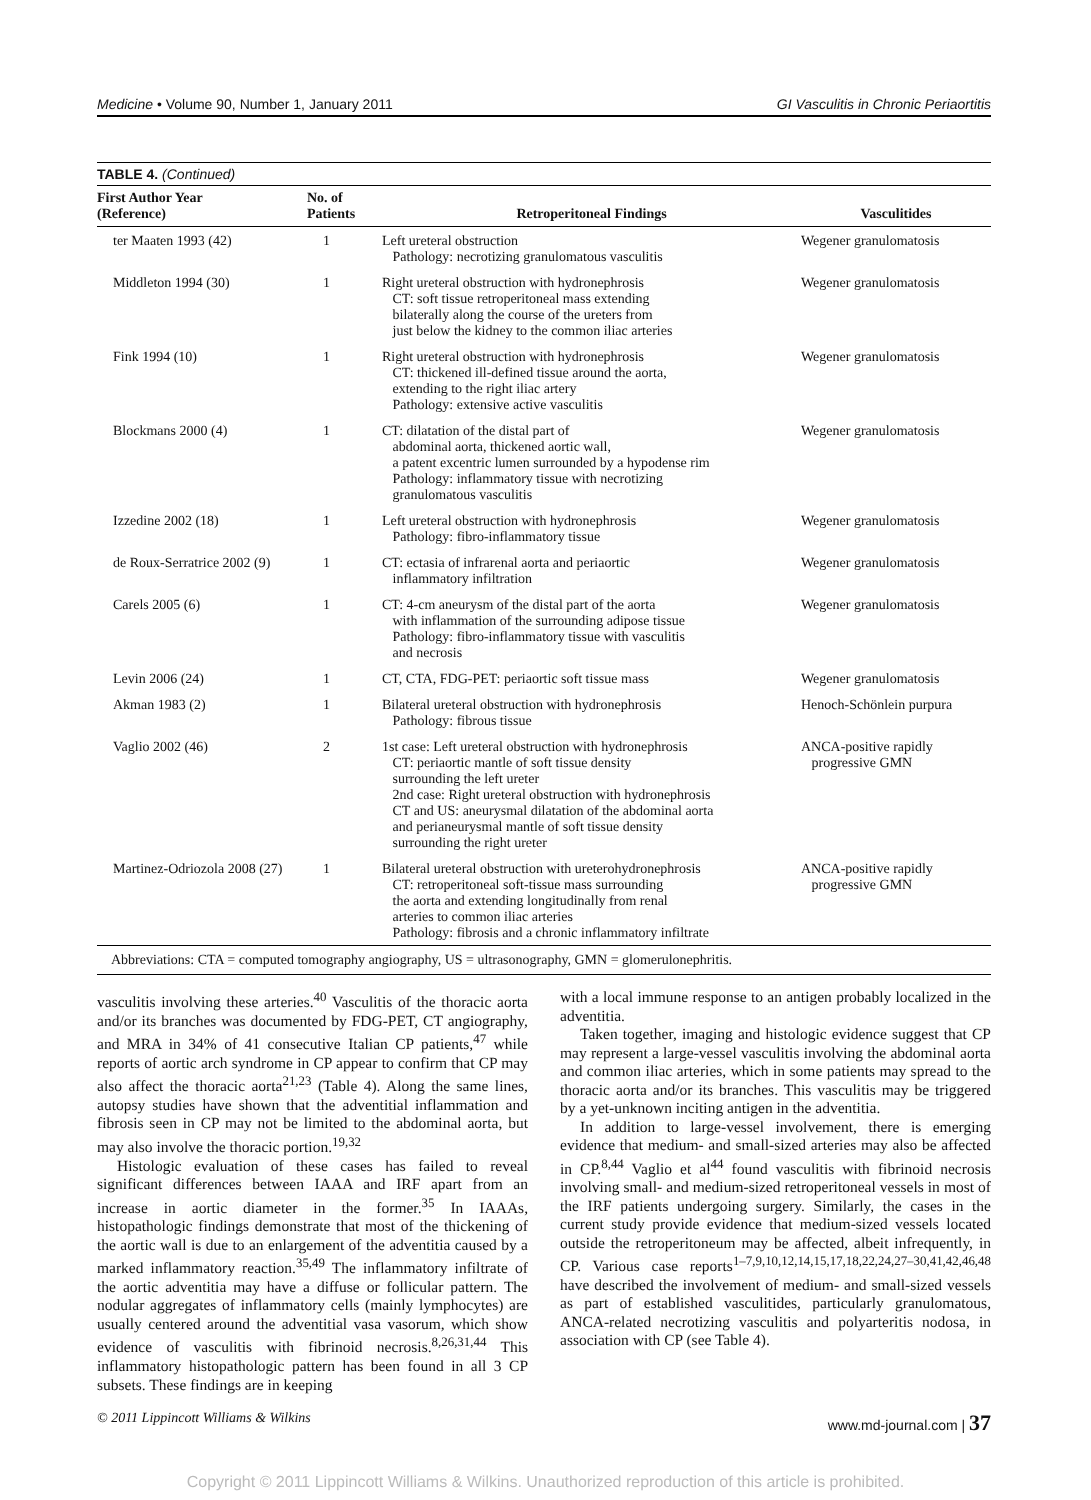Medicine • Volume 90, Number 1, January 2011 GI Vasculitis in Chronic Periaortitis
TABLE 4. (Continued)
| First Author Year (Reference) | No. of Patients | Retroperitoneal Findings | Vasculitides |
| --- | --- | --- | --- |
| ter Maaten 1993 (42) | 1 | Left ureteral obstruction Pathology: necrotizing granulomatous vasculitis | Wegener granulomatosis |
| Middleton 1994 (30) | 1 | Right ureteral obstruction with hydronephrosis CT: soft tissue retroperitoneal mass extending bilaterally along the course of the ureters from just below the kidney to the common iliac arteries | Wegener granulomatosis |
| Fink 1994 (10) | 1 | Right ureteral obstruction with hydronephrosis CT: thickened ill-defined tissue around the aorta, extending to the right iliac artery Pathology: extensive active vasculitis | Wegener granulomatosis |
| Blockmans 2000 (4) | 1 | CT: dilatation of the distal part of abdominal aorta, thickened aortic wall, a patent excentric lumen surrounded by a hypodense rim Pathology: inflammatory tissue with necrotizing granulomatous vasculitis | Wegener granulomatosis |
| Izzedine 2002 (18) | 1 | Left ureteral obstruction with hydronephrosis Pathology: fibro-inflammatory tissue | Wegener granulomatosis |
| de Roux-Serratrice 2002 (9) | 1 | CT: ectasia of infrarenal aorta and periaortic inflammatory infiltration | Wegener granulomatosis |
| Carels 2005 (6) | 1 | CT: 4-cm aneurysm of the distal part of the aorta with inflammation of the surrounding adipose tissue Pathology: fibro-inflammatory tissue with vasculitis and necrosis | Wegener granulomatosis |
| Levin 2006 (24) | 1 | CT, CTA, FDG-PET: periaortic soft tissue mass | Wegener granulomatosis |
| Akman 1983 (2) | 1 | Bilateral ureteral obstruction with hydronephrosis Pathology: fibrous tissue | Henoch-Schönlein purpura |
| Vaglio 2002 (46) | 2 | 1st case: Left ureteral obstruction with hydronephrosis CT: periaortic mantle of soft tissue density surrounding the left ureter 2nd case: Right ureteral obstruction with hydronephrosis CT and US: aneurysmal dilatation of the abdominal aorta and perianeurysmal mantle of soft tissue density surrounding the right ureter | ANCA-positive rapidly progressive GMN |
| Martinez-Odriozola 2008 (27) | 1 | Bilateral ureteral obstruction with ureterohydronephrosis CT: retroperitoneal soft-tissue mass surrounding the aorta and extending longitudinally from renal arteries to common iliac arteries Pathology: fibrosis and a chronic inflammatory infiltrate | ANCA-positive rapidly progressive GMN |
Abbreviations: CTA = computed tomography angiography, US = ultrasonography, GMN = glomerulonephritis.
vasculitis involving these arteries.<sup>40</sup> Vasculitis of the thoracic aorta and/or its branches was documented by FDG-PET, CT angiography, and MRA in 34% of 41 consecutive Italian CP patients,<sup>47</sup> while reports of aortic arch syndrome in CP appear to confirm that CP may also affect the thoracic aorta<sup>21,23</sup> (Table 4). Along the same lines, autopsy studies have shown that the adventitial inflammation and fibrosis seen in CP may not be limited to the abdominal aorta, but may also involve the thoracic portion.<sup>19,32</sup>
Histologic evaluation of these cases has failed to reveal significant differences between IAAA and IRF apart from an increase in aortic diameter in the former.<sup>35</sup> In IAAAs, histopathologic findings demonstrate that most of the thickening of the aortic wall is due to an enlargement of the adventitia caused by a marked inflammatory reaction.<sup>35,49</sup> The inflammatory infiltrate of the aortic adventitia may have a diffuse or follicular pattern. The nodular aggregates of inflammatory cells (mainly lymphocytes) are usually centered around the adventitial vasa vasorum, which show evidence of vasculitis with fibrinoid necrosis.<sup>8,26,31,44</sup> This inflammatory histopathologic pattern has been found in all 3 CP subsets. These findings are in keeping
with a local immune response to an antigen probably localized in the adventitia.
Taken together, imaging and histologic evidence suggest that CP may represent a large-vessel vasculitis involving the abdominal aorta and common iliac arteries, which in some patients may spread to the thoracic aorta and/or its branches. This vasculitis may be triggered by a yet-unknown inciting antigen in the adventitia.
In addition to large-vessel involvement, there is emerging evidence that medium- and small-sized arteries may also be affected in CP.<sup>8,44</sup> Vaglio et al<sup>44</sup> found vasculitis with fibrinoid necrosis involving small- and medium-sized retroperitoneal vessels in most of the IRF patients undergoing surgery. Similarly, the cases in the current study provide evidence that medium-sized vessels located outside the retroperitoneum may be affected, albeit infrequently, in CP. Various case reports<sup>1–7,9,10,12,14,15,17,18,22,24,27–30,41,42,46,48</sup> have described the involvement of medium- and small-sized vessels as part of established vasculitides, particularly granulomatous, ANCA-related necrotizing vasculitis and polyarteritis nodosa, in association with CP (see Table 4).
© 2011 Lippincott Williams & Wilkins www.md-journal.com | 37
Copyright © 2011 Lippincott Williams & Wilkins. Unauthorized reproduction of this article is prohibited.